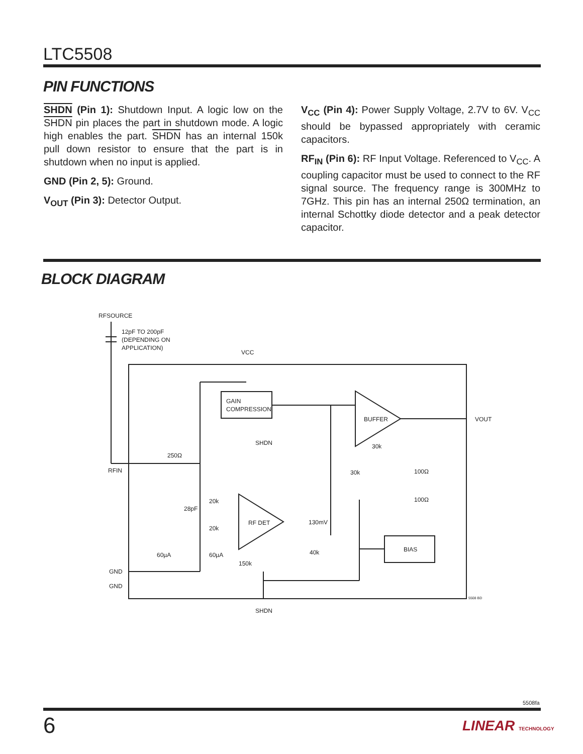LTC5508
PIN FUNCTIONS
SHDN (Pin 1): Shutdown Input. A logic low on the SHDN pin places the part in shutdown mode. A logic high enables the part. SHDN has an internal 150k pull down resistor to ensure that the part is in shutdown when no input is applied.
GND (Pin 2, 5): Ground.
V<sub>OUT</sub> (Pin 3): Detector Output.
V<sub>CC</sub> (Pin 4): Power Supply Voltage, 2.7V to 6V. V<sub>CC</sub> should be bypassed appropriately with ceramic capacitors.
RF<sub>IN</sub> (Pin 6): RF Input Voltage. Referenced to V<sub>CC</sub>. A coupling capacitor must be used to connect to the RF signal source. The frequency range is 300MHz to 7GHz. This pin has an internal 250Ω termination, an internal Schottky diode detector and a peak detector capacitor.
BLOCK DIAGRAM
RFSOURCE
12pF TO 200pF
(DEPENDING ON
APPLICATION)
VCC
GAIN
COMPRESSION
SHDN
BUFFER
30k
30k
100Ω
100Ω
VOUT
250Ω
RFIN
28pF
20k
20k
RF DET
130mV
40k
60µA
60µA
150k
BIAS
GND
GND
SHDN
5508 BD
5508fa
6 LINEAR TECHNOLOGY